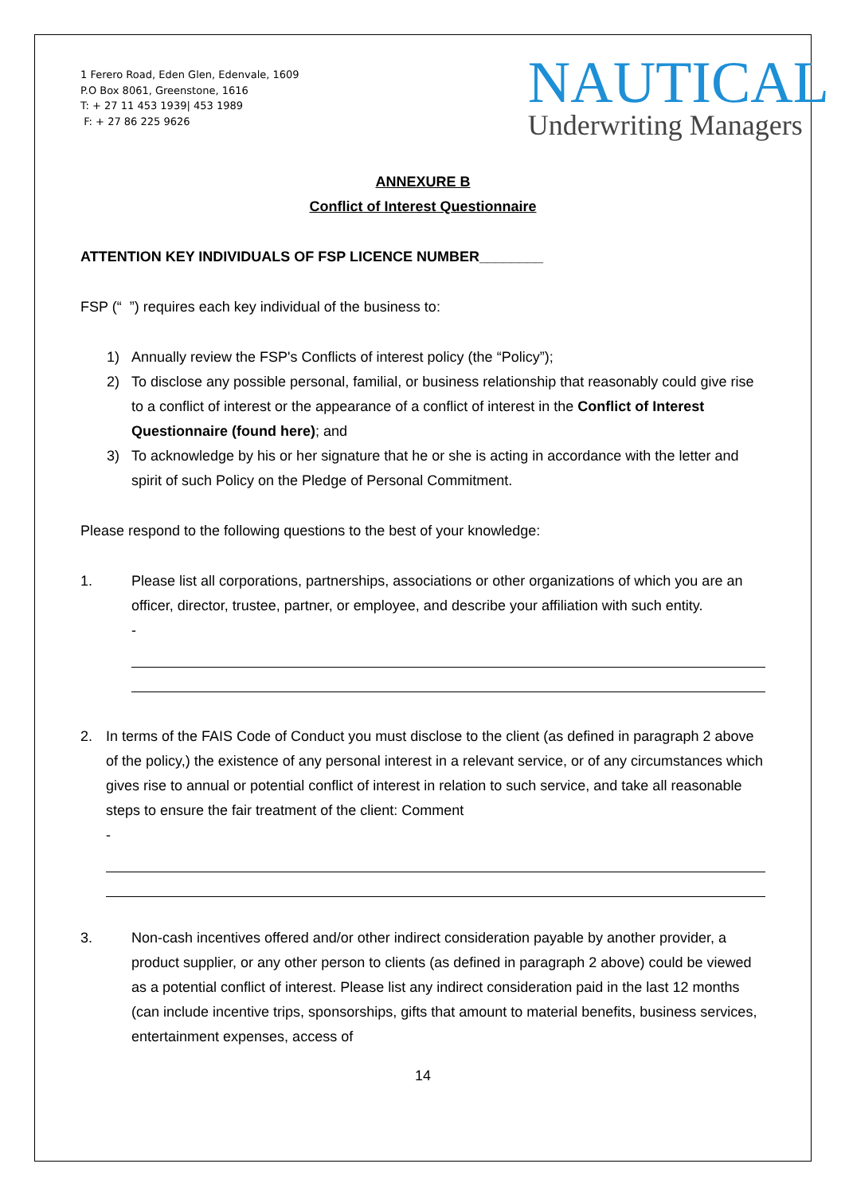1 Ferero Road, Eden Glen, Edenvale, 1609
P.O Box 8061, Greenstone, 1616
T: + 27 11 453 1939| 453 1989
F: + 27 86 225 9626
NAUTICAL
Underwriting Managers
ANNEXURE B
Conflict of Interest Questionnaire
ATTENTION KEY INDIVIDUALS OF FSP LICENCE NUMBER________
FSP (“ ”) requires each key individual of the business to:
1) Annually review the FSP's Conflicts of interest policy (the “Policy”);
2) To disclose any possible personal, familial, or business relationship that reasonably could give rise to a conflict of interest or the appearance of a conflict of interest in the Conflict of Interest Questionnaire (found here); and
3) To acknowledge by his or her signature that he or she is acting in accordance with the letter and spirit of such Policy on the Pledge of Personal Commitment.
Please respond to the following questions to the best of your knowledge:
1. Please list all corporations, partnerships, associations or other organizations of which you are an officer, director, trustee, partner, or employee, and describe your affiliation with such entity.
-
2. In terms of the FAIS Code of Conduct you must disclose to the client (as defined in paragraph 2 above of the policy,) the existence of any personal interest in a relevant service, or of any circumstances which gives rise to annual or potential conflict of interest in relation to such service, and take all reasonable steps to ensure the fair treatment of the client: Comment
-
3. Non-cash incentives offered and/or other indirect consideration payable by another provider, a product supplier, or any other person to clients (as defined in paragraph 2 above) could be viewed as a potential conflict of interest. Please list any indirect consideration paid in the last 12 months (can include incentive trips, sponsorships, gifts that amount to material benefits, business services, entertainment expenses, access of
14